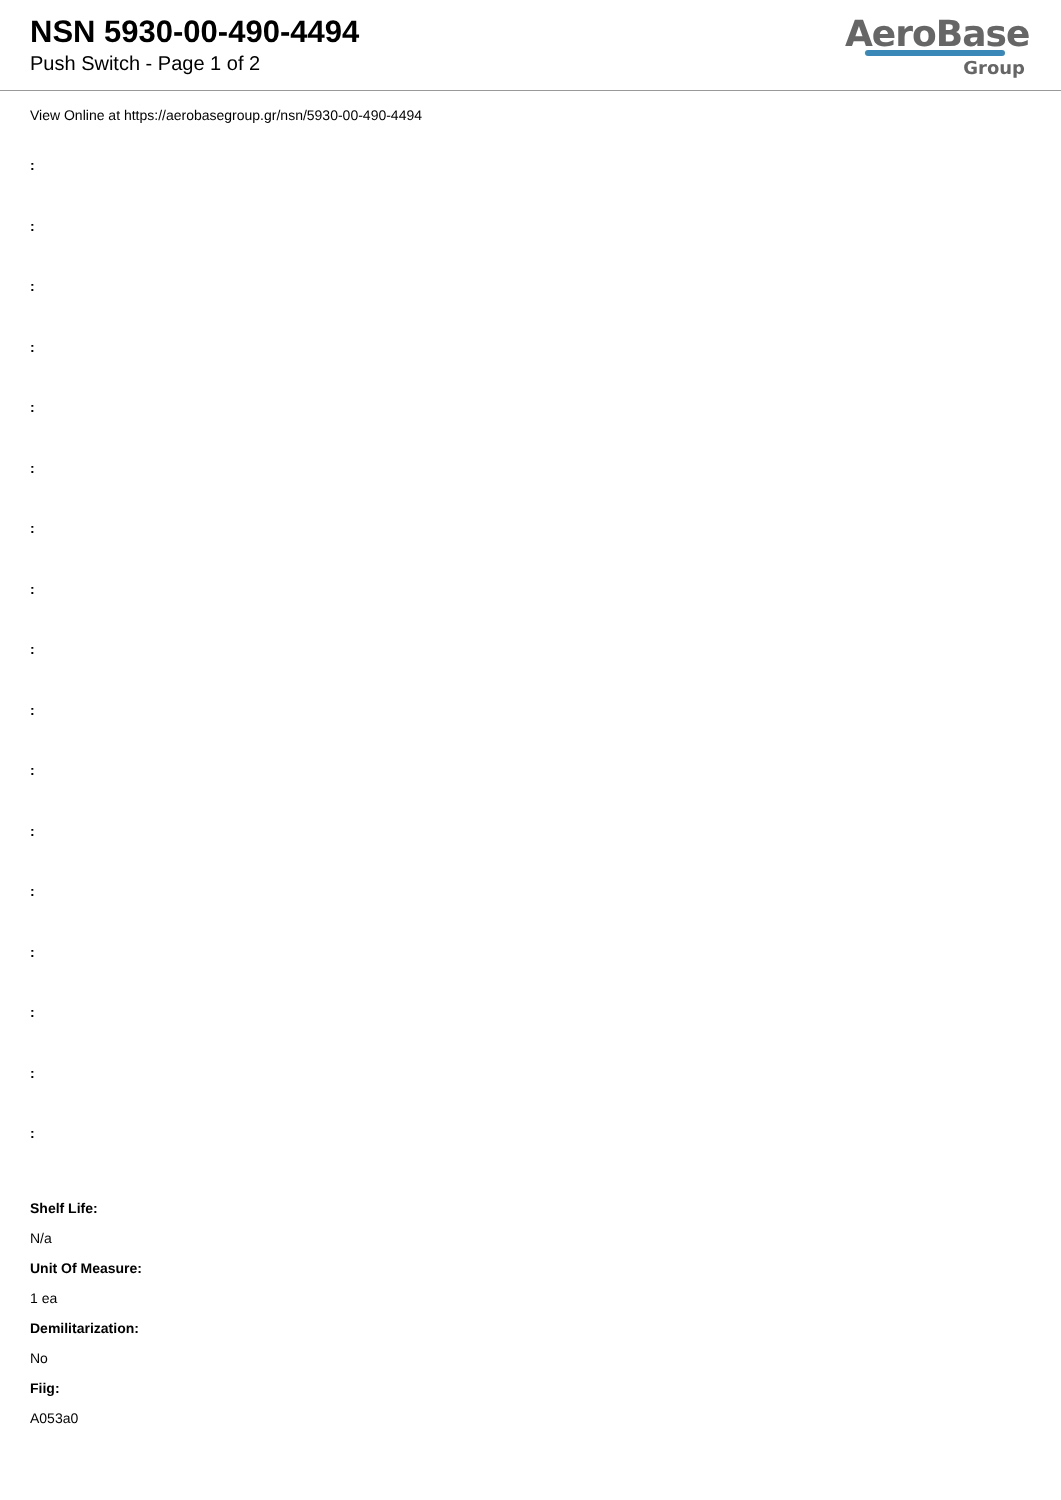NSN 5930-00-490-4494
Push Switch - Page 1 of 2
AeroBase
Group
View Online at https://aerobasegroup.gr/nsn/5930-00-490-4494
:
:
:
:
:
:
:
:
:
:
:
:
:
:
:
:
:
Shelf Life:
N/a
Unit Of Measure:
1 ea
Demilitarization:
No
Fiig:
A053a0